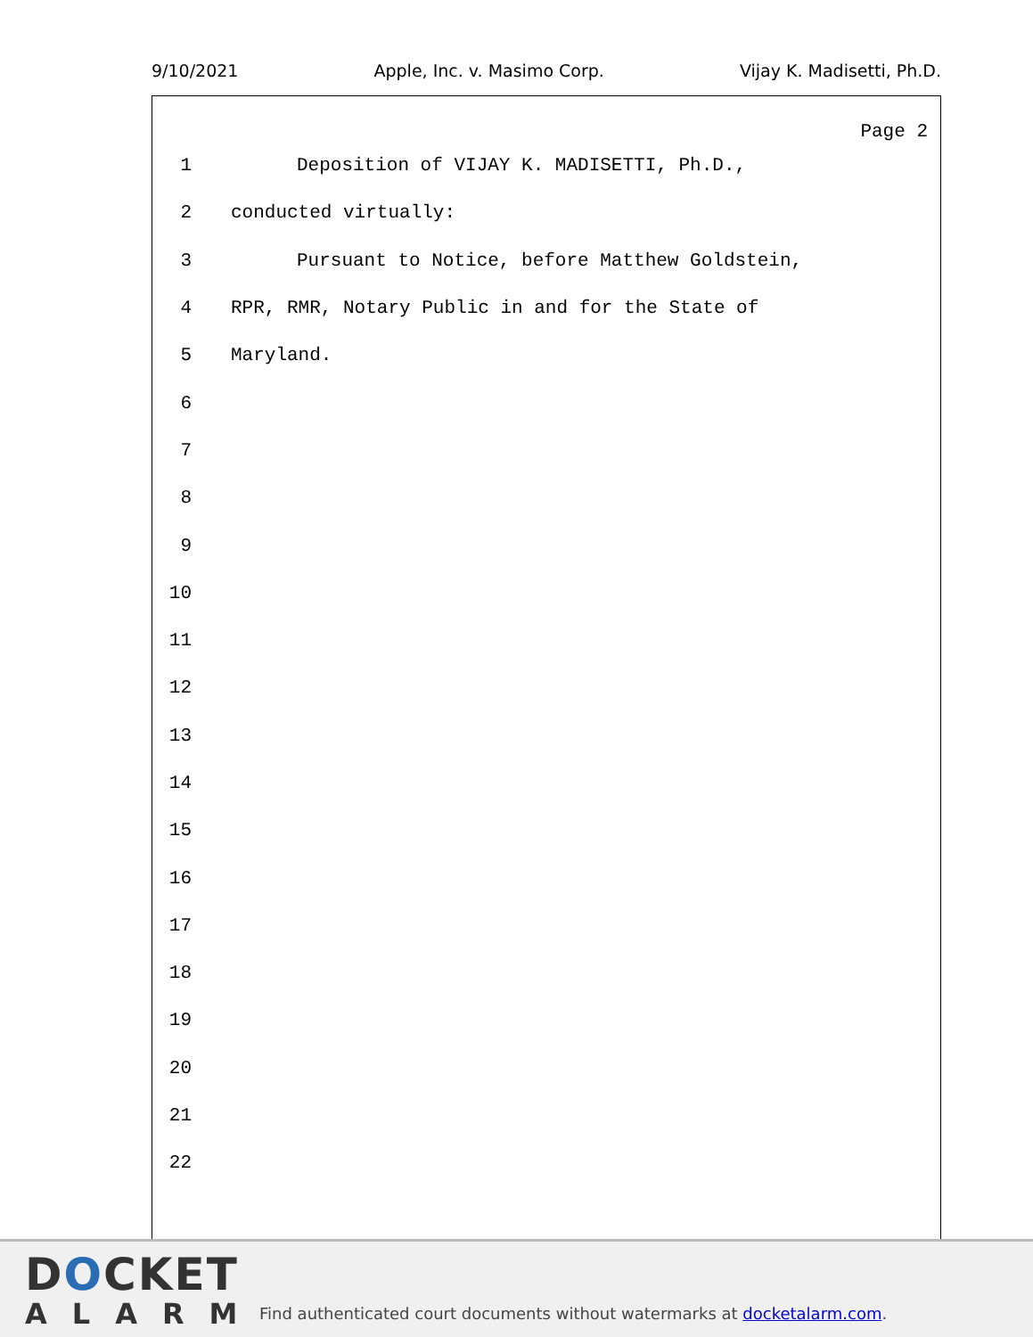9/10/2021 Apple, Inc. v. Masimo Corp. Vijay K. Madisetti, Ph.D.
Page 2
1 Deposition of VIJAY K. MADISETTI, Ph.D.,
2 conducted virtually:
3 Pursuant to Notice, before Matthew Goldstein,
4 RPR, RMR, Notary Public in and for the State of
5 Maryland.
6
7
8
9
10
11
12
13
14
15
16
17
18
19
20
21
22
DOCKET
ALARM
Find authenticated court documents without watermarks at docketalarm.com.